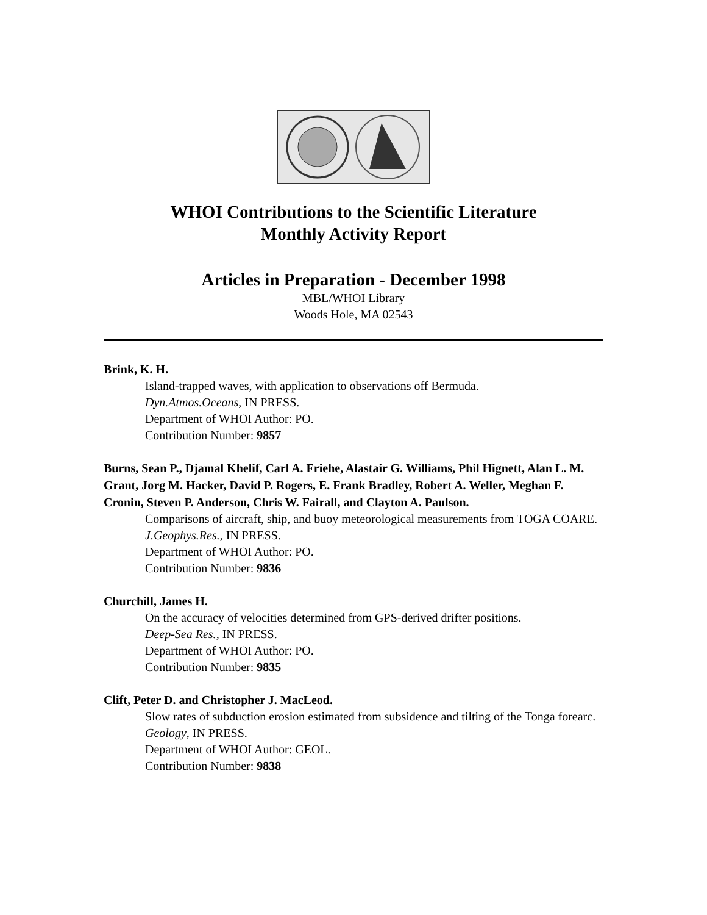WHOI Contributions to the Scientific Literature
Monthly Activity Report
Articles in Preparation - December 1998
MBL/WHOI Library
Woods Hole, MA 02543
Brink, K. H.
Island-trapped waves, with application to observations off Bermuda.
Dyn.Atmos.Oceans, IN PRESS.
Department of WHOI Author: PO.
Contribution Number: 9857
Burns, Sean P., Djamal Khelif, Carl A. Friehe, Alastair G. Williams, Phil Hignett, Alan L. M. Grant, Jorg M. Hacker, David P. Rogers, E. Frank Bradley, Robert A. Weller, Meghan F. Cronin, Steven P. Anderson, Chris W. Fairall, and Clayton A. Paulson.
Comparisons of aircraft, ship, and buoy meteorological measurements from TOGA COARE. J.Geophys.Res., IN PRESS.
Department of WHOI Author: PO.
Contribution Number: 9836
Churchill, James H.
On the accuracy of velocities determined from GPS-derived drifter positions.
Deep-Sea Res., IN PRESS.
Department of WHOI Author: PO.
Contribution Number: 9835
Clift, Peter D. and Christopher J. MacLeod.
Slow rates of subduction erosion estimated from subsidence and tilting of the Tonga forearc. Geology, IN PRESS.
Department of WHOI Author: GEOL.
Contribution Number: 9838